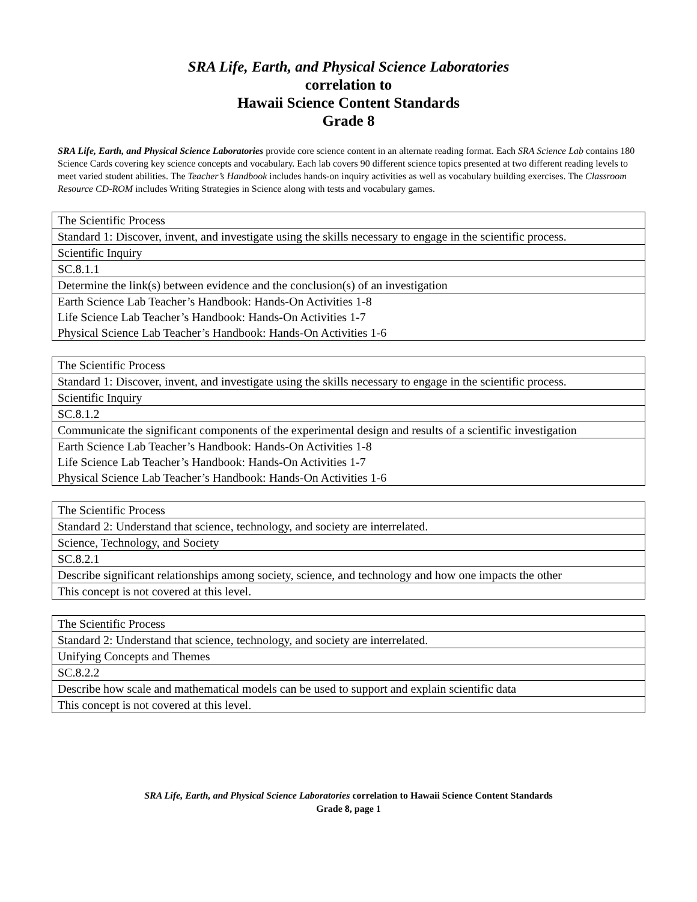SRA Life, Earth, and Physical Science Laboratories
correlation to
Hawaii Science Content Standards
Grade 8
SRA Life, Earth, and Physical Science Laboratories provide core science content in an alternate reading format. Each SRA Science Lab contains 180 Science Cards covering key science concepts and vocabulary. Each lab covers 90 different science topics presented at two different reading levels to meet varied student abilities. The Teacher’s Handbook includes hands-on inquiry activities as well as vocabulary building exercises. The Classroom Resource CD-ROM includes Writing Strategies in Science along with tests and vocabulary games.
| The Scientific Process |
| Standard 1: Discover, invent, and investigate using the skills necessary to engage in the scientific process. |
| Scientific Inquiry |
| SC.8.1.1 |
| Determine the link(s) between evidence and the conclusion(s) of an investigation |
| Earth Science Lab Teacher’s Handbook: Hands-On Activities 1-8 Life Science Lab Teacher’s Handbook: Hands-On Activities 1-7 Physical Science Lab Teacher’s Handbook: Hands-On Activities 1-6 |
| The Scientific Process |
| Standard 1: Discover, invent, and investigate using the skills necessary to engage in the scientific process. |
| Scientific Inquiry |
| SC.8.1.2 |
| Communicate the significant components of the experimental design and results of a scientific investigation |
| Earth Science Lab Teacher’s Handbook: Hands-On Activities 1-8 Life Science Lab Teacher’s Handbook: Hands-On Activities 1-7 Physical Science Lab Teacher’s Handbook: Hands-On Activities 1-6 |
| The Scientific Process |
| Standard 2: Understand that science, technology, and society are interrelated. |
| Science, Technology, and Society |
| SC.8.2.1 |
| Describe significant relationships among society, science, and technology and how one impacts the other |
| This concept is not covered at this level. |
| The Scientific Process |
| Standard 2: Understand that science, technology, and society are interrelated. |
| Unifying Concepts and Themes |
| SC.8.2.2 |
| Describe how scale and mathematical models can be used to support and explain scientific data |
| This concept is not covered at this level. |
SRA Life, Earth, and Physical Science Laboratories correlation to Hawaii Science Content Standards
Grade 8, page 1